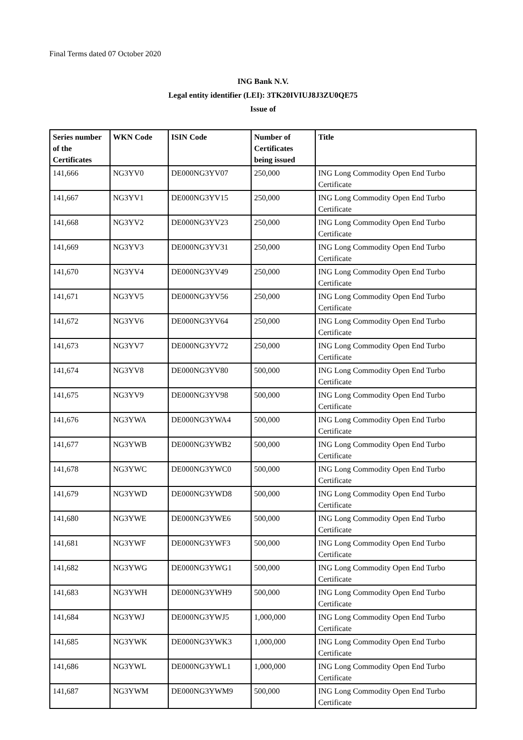Final Terms dated 07 October 2020
ING Bank N.V.
Legal entity identifier (LEI): 3TK20IVIUJ8J3ZU0QE75
Issue of
| Series number of the Certificates | WKN Code | ISIN Code | Number of Certificates being issued | Title |
| --- | --- | --- | --- | --- |
| 141,666 | NG3YV0 | DE000NG3YV07 | 250,000 | ING Long Commodity Open End Turbo Certificate |
| 141,667 | NG3YV1 | DE000NG3YV15 | 250,000 | ING Long Commodity Open End Turbo Certificate |
| 141,668 | NG3YV2 | DE000NG3YV23 | 250,000 | ING Long Commodity Open End Turbo Certificate |
| 141,669 | NG3YV3 | DE000NG3YV31 | 250,000 | ING Long Commodity Open End Turbo Certificate |
| 141,670 | NG3YV4 | DE000NG3YV49 | 250,000 | ING Long Commodity Open End Turbo Certificate |
| 141,671 | NG3YV5 | DE000NG3YV56 | 250,000 | ING Long Commodity Open End Turbo Certificate |
| 141,672 | NG3YV6 | DE000NG3YV64 | 250,000 | ING Long Commodity Open End Turbo Certificate |
| 141,673 | NG3YV7 | DE000NG3YV72 | 250,000 | ING Long Commodity Open End Turbo Certificate |
| 141,674 | NG3YV8 | DE000NG3YV80 | 500,000 | ING Long Commodity Open End Turbo Certificate |
| 141,675 | NG3YV9 | DE000NG3YV98 | 500,000 | ING Long Commodity Open End Turbo Certificate |
| 141,676 | NG3YWA | DE000NG3YWA4 | 500,000 | ING Long Commodity Open End Turbo Certificate |
| 141,677 | NG3YWB | DE000NG3YWB2 | 500,000 | ING Long Commodity Open End Turbo Certificate |
| 141,678 | NG3YWC | DE000NG3YWC0 | 500,000 | ING Long Commodity Open End Turbo Certificate |
| 141,679 | NG3YWD | DE000NG3YWD8 | 500,000 | ING Long Commodity Open End Turbo Certificate |
| 141,680 | NG3YWE | DE000NG3YWE6 | 500,000 | ING Long Commodity Open End Turbo Certificate |
| 141,681 | NG3YWF | DE000NG3YWF3 | 500,000 | ING Long Commodity Open End Turbo Certificate |
| 141,682 | NG3YWG | DE000NG3YWG1 | 500,000 | ING Long Commodity Open End Turbo Certificate |
| 141,683 | NG3YWH | DE000NG3YWH9 | 500,000 | ING Long Commodity Open End Turbo Certificate |
| 141,684 | NG3YWJ | DE000NG3YWJ5 | 1,000,000 | ING Long Commodity Open End Turbo Certificate |
| 141,685 | NG3YWK | DE000NG3YWK3 | 1,000,000 | ING Long Commodity Open End Turbo Certificate |
| 141,686 | NG3YWL | DE000NG3YWL1 | 1,000,000 | ING Long Commodity Open End Turbo Certificate |
| 141,687 | NG3YWM | DE000NG3YWM9 | 500,000 | ING Long Commodity Open End Turbo Certificate |